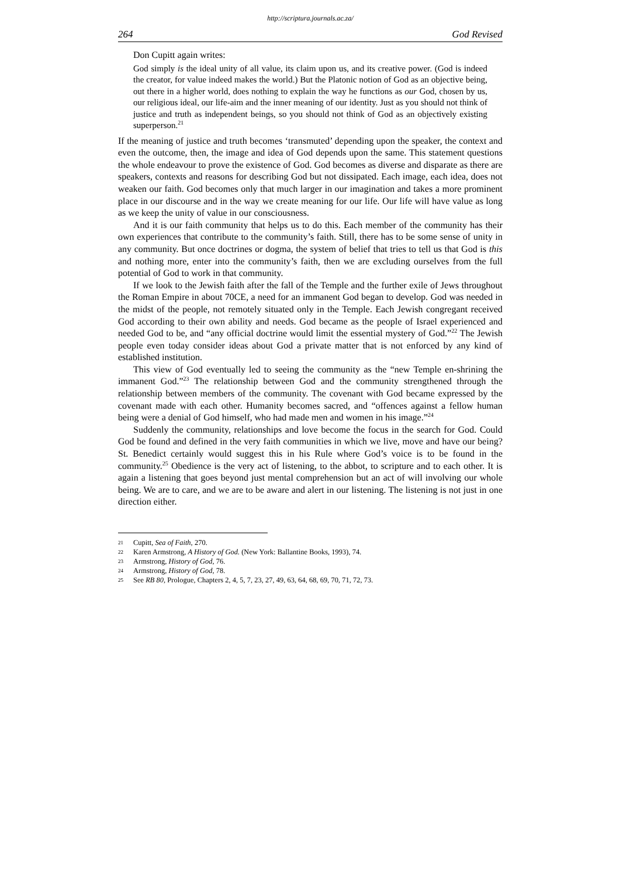http://scriptura.journals.ac.za/
264 God Revised
Don Cupitt again writes:
God simply is the ideal unity of all value, its claim upon us, and its creative power. (God is indeed the creator, for value indeed makes the world.) But the Platonic notion of God as an objective being, out there in a higher world, does nothing to explain the way he functions as our God, chosen by us, our religious ideal, our life-aim and the inner meaning of our identity. Just as you should not think of justice and truth as independent beings, so you should not think of God as an objectively existing superperson.<sup>21</sup>
If the meaning of justice and truth becomes ‘transmuted’ depending upon the speaker, the context and even the outcome, then, the image and idea of God depends upon the same. This statement questions the whole endeavour to prove the existence of God. God becomes as diverse and disparate as there are speakers, contexts and reasons for describing God but not dissipated. Each image, each idea, does not weaken our faith. God becomes only that much larger in our imagination and takes a more prominent place in our discourse and in the way we create meaning for our life. Our life will have value as long as we keep the unity of value in our consciousness.
And it is our faith community that helps us to do this. Each member of the community has their own experiences that contribute to the community’s faith. Still, there has to be some sense of unity in any community. But once doctrines or dogma, the system of belief that tries to tell us that God is this and nothing more, enter into the community’s faith, then we are excluding ourselves from the full potential of God to work in that community.
If we look to the Jewish faith after the fall of the Temple and the further exile of Jews throughout the Roman Empire in about 70CE, a need for an immanent God began to develop. God was needed in the midst of the people, not remotely situated only in the Temple. Each Jewish congregant received God according to their own ability and needs. God became as the people of Israel experienced and needed God to be, and “any official doctrine would limit the essential mystery of God.”<sup>22</sup> The Jewish people even today consider ideas about God a private matter that is not enforced by any kind of established institution.
This view of God eventually led to seeing the community as the “new Temple en-shrining the immanent God.”<sup>23</sup> The relationship between God and the community strengthened through the relationship between members of the community. The covenant with God became expressed by the covenant made with each other. Humanity becomes sacred, and “offences against a fellow human being were a denial of God himself, who had made men and women in his image.”<sup>24</sup>
Suddenly the community, relationships and love become the focus in the search for God. Could God be found and defined in the very faith communities in which we live, move and have our being? St. Benedict certainly would suggest this in his Rule where God’s voice is to be found in the community.<sup>25</sup> Obedience is the very act of listening, to the abbot, to scripture and to each other. It is again a listening that goes beyond just mental comprehension but an act of will involving our whole being. We are to care, and we are to be aware and alert in our listening. The listening is not just in one direction either.
21 Cupitt, Sea of Faith, 270.
22 Karen Armstrong, A History of God. (New York: Ballantine Books, 1993), 74.
23 Armstrong, History of God, 76.
24 Armstrong, History of God, 78.
25 See RB 80, Prologue, Chapters 2, 4, 5, 7, 23, 27, 49, 63, 64, 68, 69, 70, 71, 72, 73.